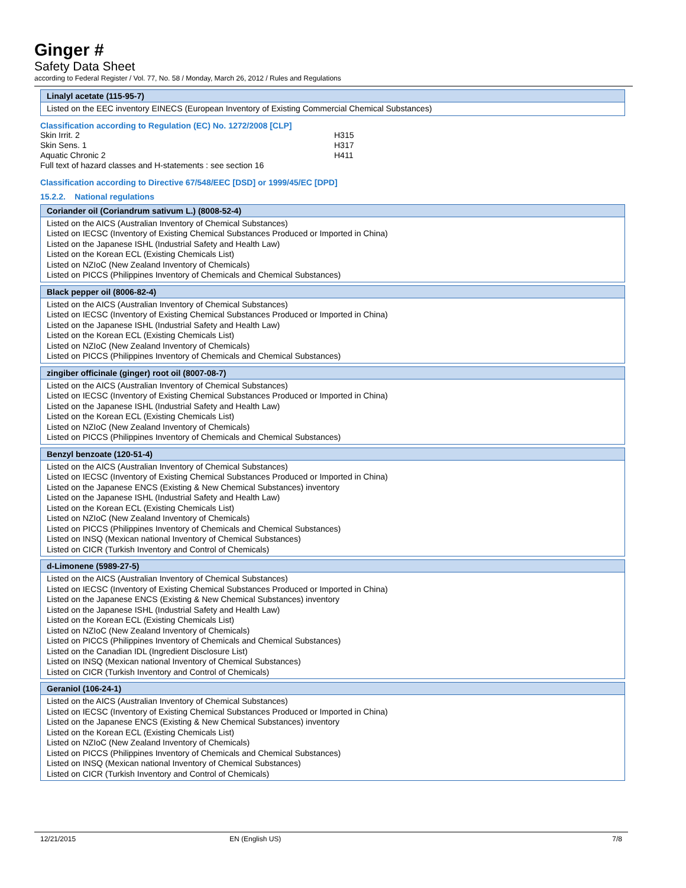Ginger #
Safety Data Sheet
according to Federal Register / Vol. 77, No. 58 / Monday, March 26, 2012 / Rules and Regulations
| Linalyl acetate (115-95-7) |
| --- |
| Listed on the EEC inventory EINECS (European Inventory of Existing Commercial Chemical Substances) |
Classification according to Regulation (EC) No. 1272/2008 [CLP]
| Skin Irrit. 2 | H315 |
| Skin Sens. 1 | H317 |
| Aquatic Chronic 2 | H411 |
Full text of hazard classes and H-statements : see section 16
Classification according to Directive 67/548/EEC [DSD] or 1999/45/EC [DPD]
15.2.2. National regulations
| Coriander oil (Coriandrum sativum L.) (8008-52-4) |
| --- |
| Listed on the AICS (Australian Inventory of Chemical Substances) Listed on IECSC (Inventory of Existing Chemical Substances Produced or Imported in China) Listed on the Japanese ISHL (Industrial Safety and Health Law) Listed on the Korean ECL (Existing Chemicals List) Listed on NZIoC (New Zealand Inventory of Chemicals) Listed on PICCS (Philippines Inventory of Chemicals and Chemical Substances) |
| Black pepper oil (8006-82-4) |
| --- |
| Listed on the AICS (Australian Inventory of Chemical Substances) Listed on IECSC (Inventory of Existing Chemical Substances Produced or Imported in China) Listed on the Japanese ISHL (Industrial Safety and Health Law) Listed on the Korean ECL (Existing Chemicals List) Listed on NZIoC (New Zealand Inventory of Chemicals) Listed on PICCS (Philippines Inventory of Chemicals and Chemical Substances) |
| zingiber officinale (ginger) root oil (8007-08-7) |
| --- |
| Listed on the AICS (Australian Inventory of Chemical Substances) Listed on IECSC (Inventory of Existing Chemical Substances Produced or Imported in China) Listed on the Japanese ISHL (Industrial Safety and Health Law) Listed on the Korean ECL (Existing Chemicals List) Listed on NZIoC (New Zealand Inventory of Chemicals) Listed on PICCS (Philippines Inventory of Chemicals and Chemical Substances) |
| Benzyl benzoate (120-51-4) |
| --- |
| Listed on the AICS (Australian Inventory of Chemical Substances) Listed on IECSC (Inventory of Existing Chemical Substances Produced or Imported in China) Listed on the Japanese ENCS (Existing & New Chemical Substances) inventory Listed on the Japanese ISHL (Industrial Safety and Health Law) Listed on the Korean ECL (Existing Chemicals List) Listed on NZIoC (New Zealand Inventory of Chemicals) Listed on PICCS (Philippines Inventory of Chemicals and Chemical Substances) Listed on INSQ (Mexican national Inventory of Chemical Substances) Listed on CICR (Turkish Inventory and Control of Chemicals) |
| d-Limonene (5989-27-5) |
| --- |
| Listed on the AICS (Australian Inventory of Chemical Substances) Listed on IECSC (Inventory of Existing Chemical Substances Produced or Imported in China) Listed on the Japanese ENCS (Existing & New Chemical Substances) inventory Listed on the Japanese ISHL (Industrial Safety and Health Law) Listed on the Korean ECL (Existing Chemicals List) Listed on NZIoC (New Zealand Inventory of Chemicals) Listed on PICCS (Philippines Inventory of Chemicals and Chemical Substances) Listed on the Canadian IDL (Ingredient Disclosure List) Listed on INSQ (Mexican national Inventory of Chemical Substances) Listed on CICR (Turkish Inventory and Control of Chemicals) |
| Geraniol (106-24-1) |
| --- |
| Listed on the AICS (Australian Inventory of Chemical Substances) Listed on IECSC (Inventory of Existing Chemical Substances Produced or Imported in China) Listed on the Japanese ENCS (Existing & New Chemical Substances) inventory Listed on the Korean ECL (Existing Chemicals List) Listed on NZIoC (New Zealand Inventory of Chemicals) Listed on PICCS (Philippines Inventory of Chemicals and Chemical Substances) Listed on INSQ (Mexican national Inventory of Chemical Substances) Listed on CICR (Turkish Inventory and Control of Chemicals) |
12/21/2015 EN (English US) 7/8